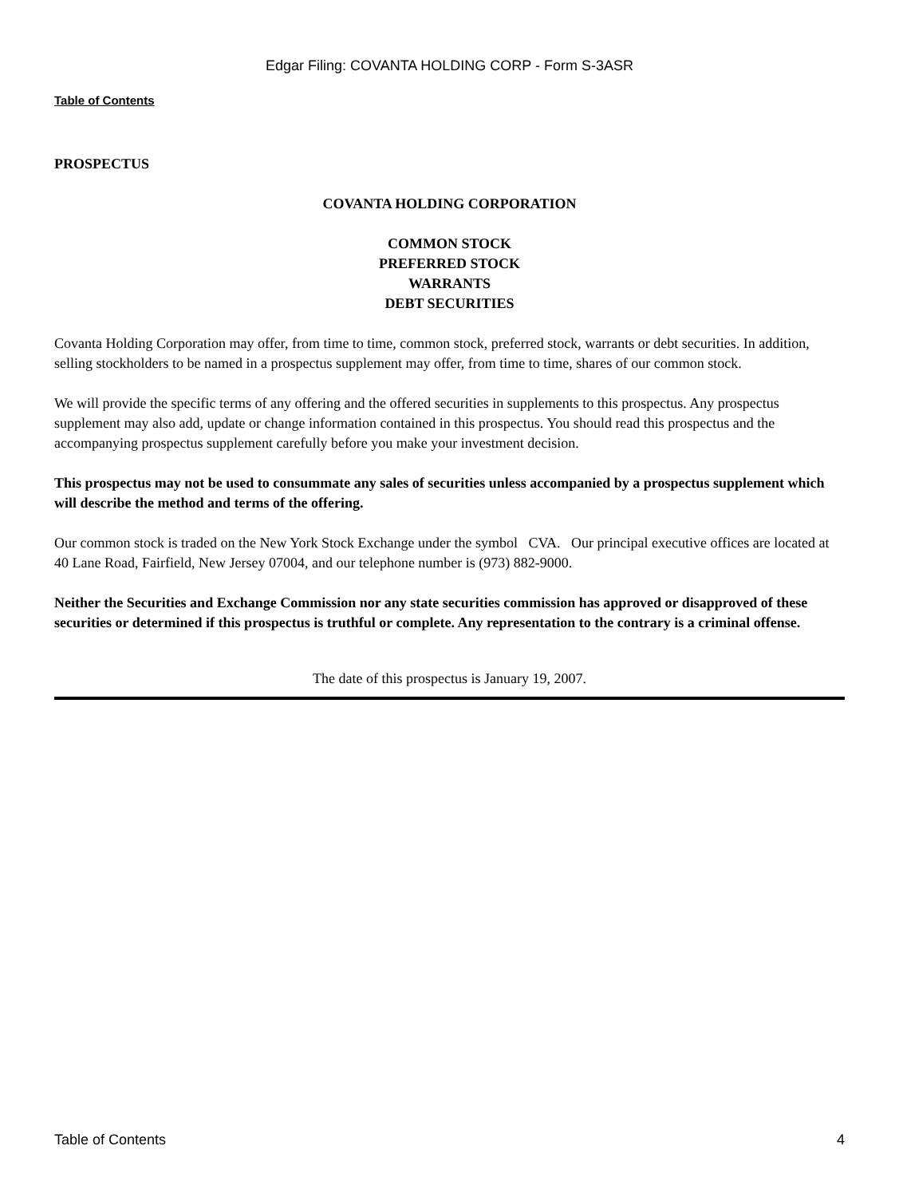Edgar Filing: COVANTA HOLDING CORP - Form S-3ASR
Table of Contents
PROSPECTUS
COVANTA HOLDING CORPORATION
COMMON STOCK
PREFERRED STOCK
WARRANTS
DEBT SECURITIES
Covanta Holding Corporation may offer, from time to time, common stock, preferred stock, warrants or debt securities. In addition, selling stockholders to be named in a prospectus supplement may offer, from time to time, shares of our common stock.
We will provide the specific terms of any offering and the offered securities in supplements to this prospectus. Any prospectus supplement may also add, update or change information contained in this prospectus. You should read this prospectus and the accompanying prospectus supplement carefully before you make your investment decision.
This prospectus may not be used to consummate any sales of securities unless accompanied by a prospectus supplement which will describe the method and terms of the offering.
Our common stock is traded on the New York Stock Exchange under the symbol CVA. Our principal executive offices are located at 40 Lane Road, Fairfield, New Jersey 07004, and our telephone number is (973) 882-9000.
Neither the Securities and Exchange Commission nor any state securities commission has approved or disapproved of these securities or determined if this prospectus is truthful or complete. Any representation to the contrary is a criminal offense.
The date of this prospectus is January 19, 2007.
Table of Contents 4